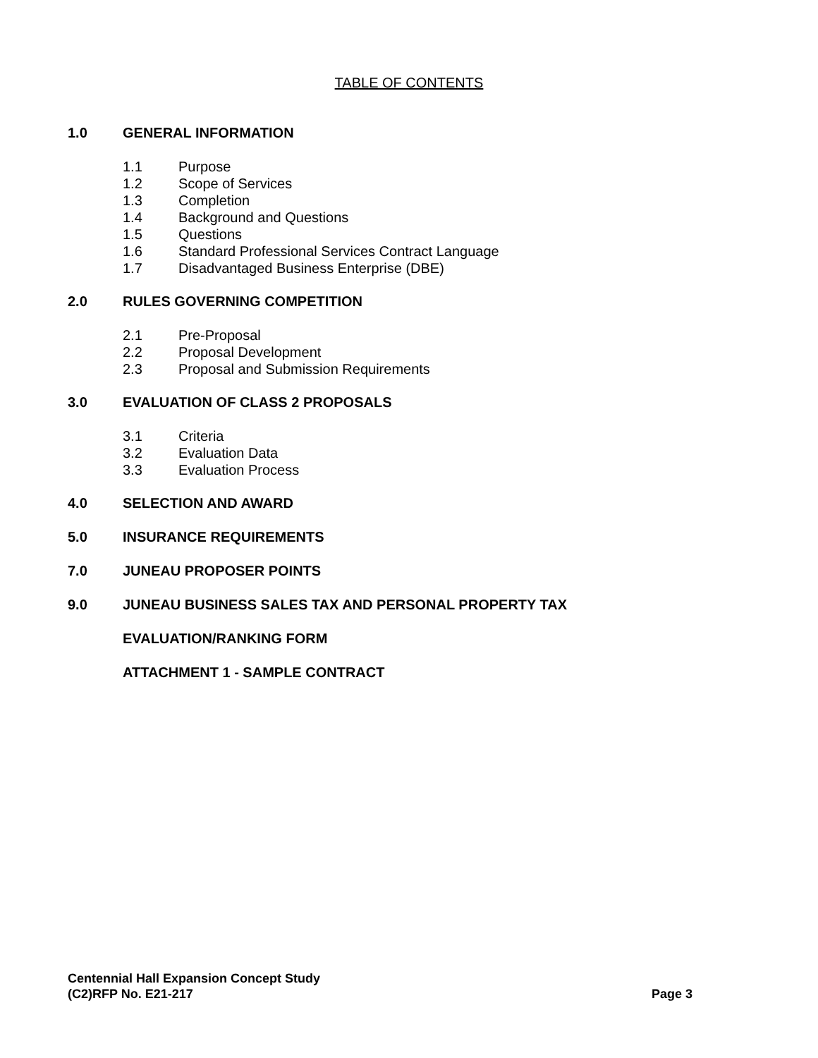TABLE OF CONTENTS
1.0 GENERAL INFORMATION
1.1 Purpose
1.2 Scope of Services
1.3 Completion
1.4 Background and Questions
1.5 Questions
1.6 Standard Professional Services Contract Language
1.7 Disadvantaged Business Enterprise (DBE)
2.0 RULES GOVERNING COMPETITION
2.1 Pre-Proposal
2.2 Proposal Development
2.3 Proposal and Submission Requirements
3.0 EVALUATION OF CLASS 2 PROPOSALS
3.1 Criteria
3.2 Evaluation Data
3.3 Evaluation Process
4.0 SELECTION AND AWARD
5.0 INSURANCE REQUIREMENTS
7.0 JUNEAU PROPOSER POINTS
9.0 JUNEAU BUSINESS SALES TAX AND PERSONAL PROPERTY TAX
EVALUATION/RANKING FORM
ATTACHMENT 1 - SAMPLE CONTRACT
Centennial Hall Expansion Concept Study
(C2)RFP No. E21-217 Page 3